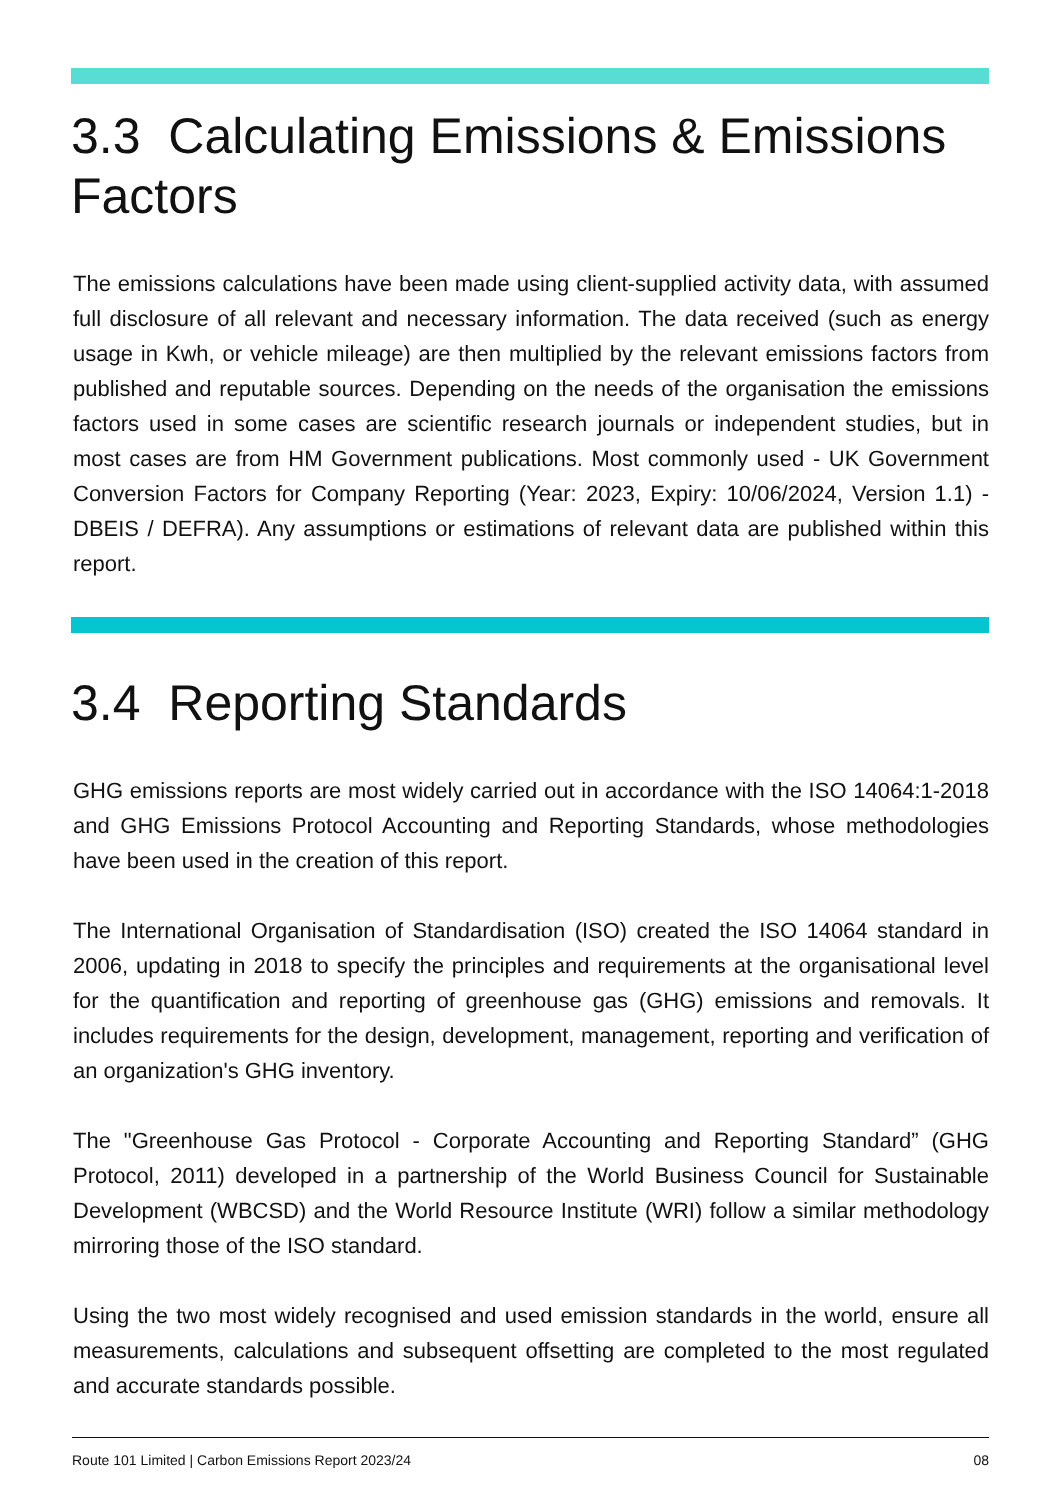3.3 Calculating Emissions & Emissions Factors
The emissions calculations have been made using client-supplied activity data, with assumed full disclosure of all relevant and necessary information. The data received (such as energy usage in Kwh, or vehicle mileage) are then multiplied by the relevant emissions factors from published and reputable sources. Depending on the needs of the organisation the emissions factors used in some cases are scientific research journals or independent studies, but in most cases are from HM Government publications. Most commonly used - UK Government Conversion Factors for Company Reporting (Year: 2023, Expiry: 10/06/2024, Version 1.1) - DBEIS / DEFRA). Any assumptions or estimations of relevant data are published within this report.
3.4 Reporting Standards
GHG emissions reports are most widely carried out in accordance with the ISO 14064:1-2018 and GHG Emissions Protocol Accounting and Reporting Standards, whose methodologies have been used in the creation of this report.
The International Organisation of Standardisation (ISO) created the ISO 14064 standard in 2006, updating in 2018 to specify the principles and requirements at the organisational level for the quantification and reporting of greenhouse gas (GHG) emissions and removals. It includes requirements for the design, development, management, reporting and verification of an organization's GHG inventory.
The "Greenhouse Gas Protocol - Corporate Accounting and Reporting Standard” (GHG Protocol, 2011) developed in a partnership of the World Business Council for Sustainable Development (WBCSD) and the World Resource Institute (WRI) follow a similar methodology mirroring those of the ISO standard.
Using the two most widely recognised and used emission standards in the world, ensure all measurements, calculations and subsequent offsetting are completed to the most regulated and accurate standards possible.
Route 101 Limited | Carbon Emissions Report 2023/24 08